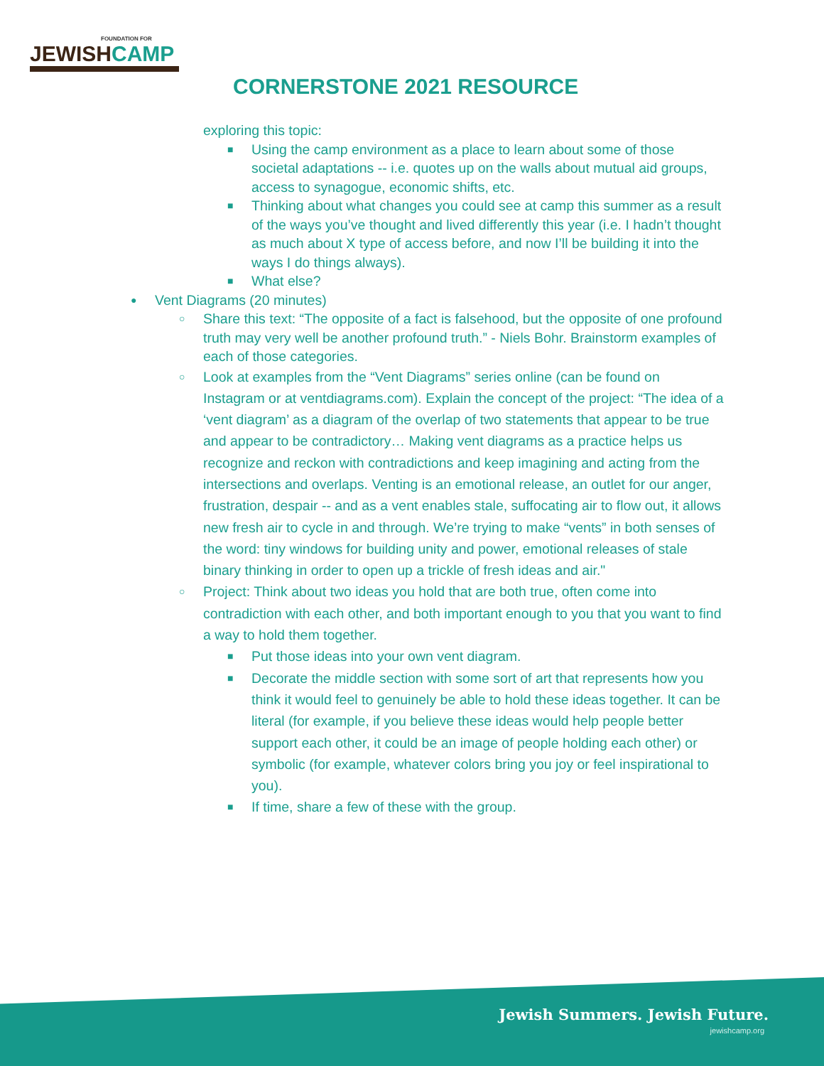FOUNDATION FOR
JEWISHCAMP
CORNERSTONE 2021 RESOURCE
exploring this topic:
■ Using the camp environment as a place to learn about some of those societal adaptations -- i.e. quotes up on the walls about mutual aid groups, access to synagogue, economic shifts, etc.
■ Thinking about what changes you could see at camp this summer as a result of the ways you’ve thought and lived differently this year (i.e. I hadn’t thought as much about X type of access before, and now I’ll be building it into the ways I do things always).
■ What else?
● Vent Diagrams (20 minutes)
○ Share this text: “The opposite of a fact is falsehood, but the opposite of one profound truth may very well be another profound truth.” - Niels Bohr. Brainstorm examples of each of those categories.
○ Look at examples from the “Vent Diagrams” series online (can be found on Instagram or at ventdiagrams.com). Explain the concept of the project: “The idea of a ‘vent diagram’ as a diagram of the overlap of two statements that appear to be true and appear to be contradictory… Making vent diagrams as a practice helps us recognize and reckon with contradictions and keep imagining and acting from the intersections and overlaps. Venting is an emotional release, an outlet for our anger, frustration, despair -- and as a vent enables stale, suffocating air to flow out, it allows new fresh air to cycle in and through. We’re trying to make “vents” in both senses of the word: tiny windows for building unity and power, emotional releases of stale binary thinking in order to open up a trickle of fresh ideas and air."
○ Project: Think about two ideas you hold that are both true, often come into contradiction with each other, and both important enough to you that you want to find a way to hold them together.
■ Put those ideas into your own vent diagram.
■ Decorate the middle section with some sort of art that represents how you think it would feel to genuinely be able to hold these ideas together. It can be literal (for example, if you believe these ideas would help people better support each other, it could be an image of people holding each other) or symbolic (for example, whatever colors bring you joy or feel inspirational to you).
■ If time, share a few of these with the group.
Jewish Summers. Jewish Future.
jewishcamp.org